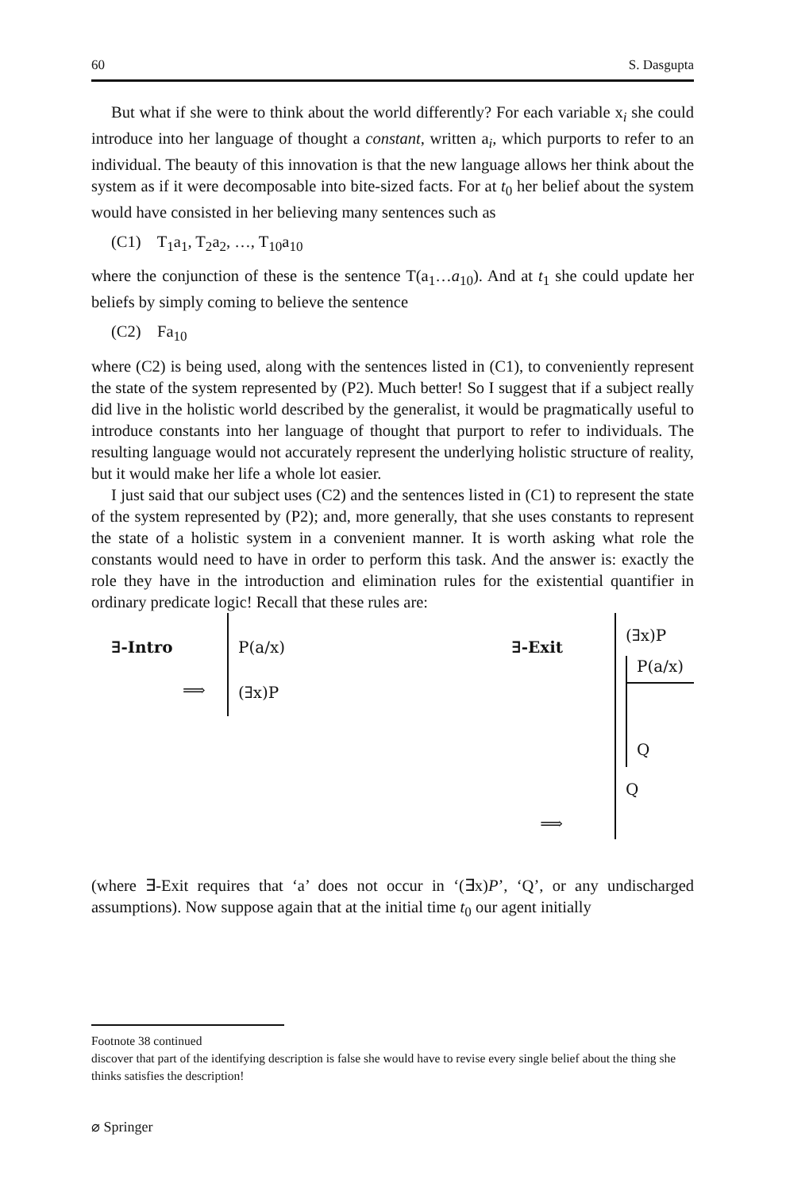60 S. Dasgupta
But what if she were to think about the world differently? For each variable x<sub>i</sub> she could introduce into her language of thought a constant, written a<sub>i</sub>, which purports to refer to an individual. The beauty of this innovation is that the new language allows her think about the system as if it were decomposable into bite-sized facts. For at t<sub>0</sub> her belief about the system would have consisted in her believing many sentences such as
(C1) T<sub>1</sub>a<sub>1</sub>, T<sub>2</sub>a<sub>2</sub>, …, T<sub>10</sub>a<sub>10</sub>
where the conjunction of these is the sentence T(a<sub>1</sub>…a<sub>10</sub>). And at t<sub>1</sub> she could update her beliefs by simply coming to believe the sentence
(C2) Fa<sub>10</sub>
where (C2) is being used, along with the sentences listed in (C1), to conveniently represent the state of the system represented by (P2). Much better! So I suggest that if a subject really did live in the holistic world described by the generalist, it would be pragmatically useful to introduce constants into her language of thought that purport to refer to individuals. The resulting language would not accurately represent the underlying holistic structure of reality, but it would make her life a whole lot easier.
I just said that our subject uses (C2) and the sentences listed in (C1) to represent the state of the system represented by (P2); and, more generally, that she uses constants to represent the state of a holistic system in a convenient manner. It is worth asking what role the constants would need to have in order to perform this task. And the answer is: exactly the role they have in the introduction and elimination rules for the existential quantifier in ordinary predicate logic! Recall that these rules are:
∃-Intro
⟹
P(a/x)
(∃x)P
∃-Exit
⟹
(∃x)P
P(a/x)
Q
Q
(where ∃-Exit requires that ‘a’ does not occur in ‘(∃x)P’, ‘Q’, or any undischarged assumptions). Now suppose again that at the initial time t<sub>0</sub> our agent initially
Footnote 38 continued
discover that part of the identifying description is false she would have to revise every single belief about the thing she thinks satisfies the description!
⌀ Springer